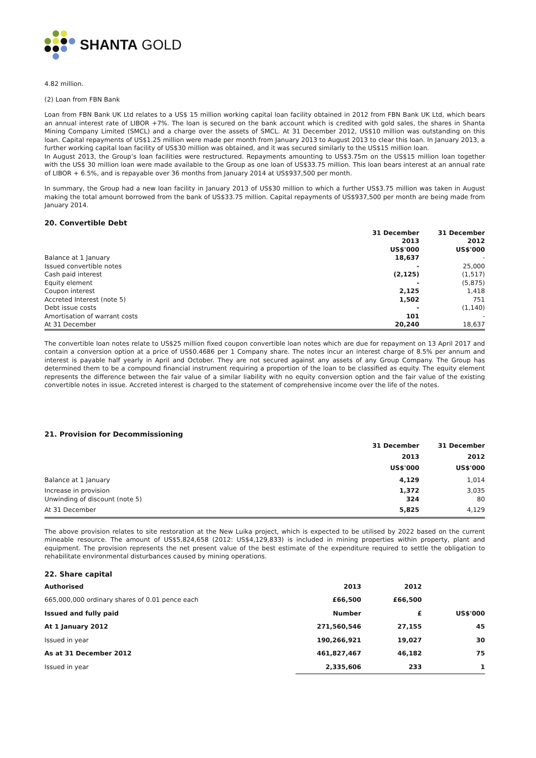SHANTA GOLD
4.82 million.
(2) Loan from FBN Bank
Loan from FBN Bank UK Ltd relates to a US$ 15 million working capital loan facility obtained in 2012 from FBN Bank UK Ltd, which bears an annual interest rate of LIBOR +7%. The loan is secured on the bank account which is credited with gold sales, the shares in Shanta Mining Company Limited (SMCL) and a charge over the assets of SMCL. At 31 December 2012, US$10 million was outstanding on this loan. Capital repayments of US$1.25 million were made per month from January 2013 to August 2013 to clear this loan. In January 2013, a further working capital loan facility of US$30 million was obtained, and it was secured similarly to the US$15 million loan.
In August 2013, the Group’s loan facilities were restructured. Repayments amounting to US$3.75m on the US$15 million loan together with the US$ 30 million loan were made available to the Group as one loan of US$33.75 million. This loan bears interest at an annual rate of LIBOR + 6.5%, and is repayable over 36 months from January 2014 at US$937,500 per month.
In summary, the Group had a new loan facility in January 2013 of US$30 million to which a further US$3.75 million was taken in August making the total amount borrowed from the bank of US$33.75 million. Capital repayments of US$937,500 per month are being made from January 2014.
20. Convertible Debt
| | 31 December 2013 US$'000 | 31 December 2012 US$'000 |
| Balance at 1 January | 18,637 | - |
| Issued convertible notes | - | 25,000 |
| Cash paid interest | (2,125) | (1,517) |
| Equity element | - | (5,875) |
| Coupon interest | 2,125 | 1,418 |
| Accreted Interest (note 5) | 1,502 | 751 |
| Debt issue costs | - | (1,140) |
| Amortisation of warrant costs | 101 | - |
| At 31 December | 20,240 | 18,637 |
The convertible loan notes relate to US$25 million fixed coupon convertible loan notes which are due for repayment on 13 April 2017 and contain a conversion option at a price of US$0.4686 per 1 Company share. The notes incur an interest charge of 8.5% per annum and interest is payable half yearly in April and October. They are not secured against any assets of any Group Company. The Group has determined them to be a compound financial instrument requiring a proportion of the loan to be classified as equity. The equity element represents the difference between the fair value of a similar liability with no equity conversion option and the fair value of the existing convertible notes in issue. Accreted interest is charged to the statement of comprehensive income over the life of the notes.
21. Provision for Decommissioning
| | 31 December 2013 US$'000 | 31 December 2012 US$'000 |
| Balance at 1 January | 4,129 | 1,014 |
| Increase in provision | 1,372 | 3,035 |
| Unwinding of discount (note 5) | 324 | 80 |
| At 31 December | 5,825 | 4,129 |
The above provision relates to site restoration at the New Luika project, which is expected to be utilised by 2022 based on the current mineable resource. The amount of US$5,824,658 (2012: US$4,129,833) is included in mining properties within property, plant and equipment. The provision represents the net present value of the best estimate of the expenditure required to settle the obligation to rehabilitate environmental disturbances caused by mining operations.
22. Share capital
| Authorised | 2013 | 2012 | |
| 665,000,000 ordinary shares of 0.01 pence each | £66,500 | £66,500 | |
| Issued and fully paid | Number | £ | US$'000 |
| At 1 January 2012 | 271,560,546 | 27,155 | 45 |
| Issued in year | 190,266,921 | 19,027 | 30 |
| As at 31 December 2012 | 461,827,467 | 46,182 | 75 |
| Issued in year | 2,335,606 | 233 | 1 |